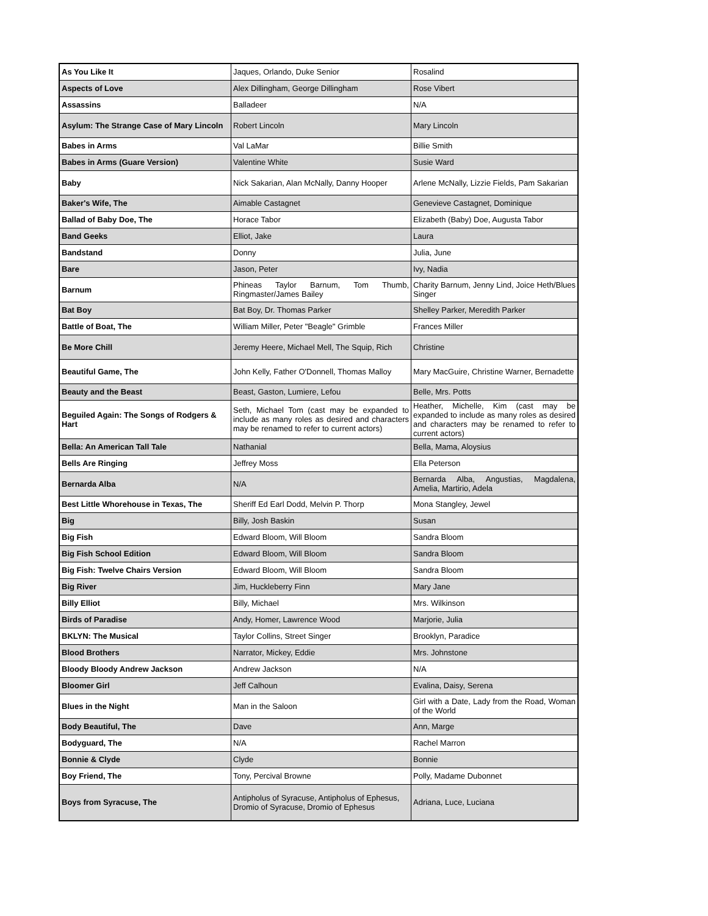| As You Like It | Jaques, Orlando, Duke Senior | Rosalind |
| Aspects of Love | Alex Dillingham, George Dillingham | Rose Vibert |
| Assassins | Balladeer | N/A |
| Asylum: The Strange Case of Mary Lincoln | Robert Lincoln | Mary Lincoln |
| Babes in Arms | Val LaMar | Billie Smith |
| Babes in Arms (Guare Version) | Valentine White | Susie Ward |
| Baby | Nick Sakarian, Alan McNally, Danny Hooper | Arlene McNally, Lizzie Fields, Pam Sakarian |
| Baker's Wife, The | Aimable Castagnet | Genevieve Castagnet, Dominique |
| Ballad of Baby Doe, The | Horace Tabor | Elizabeth (Baby) Doe, Augusta Tabor |
| Band Geeks | Elliot, Jake | Laura |
| Bandstand | Donny | Julia, June |
| Bare | Jason, Peter | Ivy, Nadia |
| Barnum | Phineas Taylor Barnum, Tom Thumb, Ringmaster/James Bailey | Charity Barnum, Jenny Lind, Joice Heth/Blues Singer |
| Bat Boy | Bat Boy, Dr. Thomas Parker | Shelley Parker, Meredith Parker |
| Battle of Boat, The | William Miller, Peter "Beagle" Grimble | Frances Miller |
| Be More Chill | Jeremy Heere, Michael Mell, The Squip, Rich | Christine |
| Beautiful Game, The | John Kelly, Father O'Donnell, Thomas Malloy | Mary MacGuire, Christine Warner, Bernadette |
| Beauty and the Beast | Beast, Gaston, Lumiere, Lefou | Belle, Mrs. Potts |
| Beguiled Again: The Songs of Rodgers & Hart | Seth, Michael Tom (cast may be expanded to include as many roles as desired and characters may be renamed to refer to current actors) | Heather, Michelle, Kim (cast may be expanded to include as many roles as desired and characters may be renamed to refer to current actors) |
| Bella: An American Tall Tale | Nathanial | Bella, Mama, Aloysius |
| Bells Are Ringing | Jeffrey Moss | Ella Peterson |
| Bernarda Alba | N/A | Bernarda Alba, Angustias, Magdalena, Amelia, Martirio, Adela |
| Best Little Whorehouse in Texas, The | Sheriff Ed Earl Dodd, Melvin P. Thorp | Mona Stangley, Jewel |
| Big | Billy, Josh Baskin | Susan |
| Big Fish | Edward Bloom, Will Bloom | Sandra Bloom |
| Big Fish School Edition | Edward Bloom, Will Bloom | Sandra Bloom |
| Big Fish: Twelve Chairs Version | Edward Bloom, Will Bloom | Sandra Bloom |
| Big River | Jim, Huckleberry Finn | Mary Jane |
| Billy Elliot | Billy, Michael | Mrs. Wilkinson |
| Birds of Paradise | Andy, Homer, Lawrence Wood | Marjorie, Julia |
| BKLYN: The Musical | Taylor Collins, Street Singer | Brooklyn, Paradice |
| Blood Brothers | Narrator, Mickey, Eddie | Mrs. Johnstone |
| Bloody Bloody Andrew Jackson | Andrew Jackson | N/A |
| Bloomer Girl | Jeff Calhoun | Evalina, Daisy, Serena |
| Blues in the Night | Man in the Saloon | Girl with a Date, Lady from the Road, Woman of the World |
| Body Beautiful, The | Dave | Ann, Marge |
| Bodyguard, The | N/A | Rachel Marron |
| Bonnie & Clyde | Clyde | Bonnie |
| Boy Friend, The | Tony, Percival Browne | Polly, Madame Dubonnet |
| Boys from Syracuse, The | Antipholus of Syracuse, Antipholus of Ephesus, Dromio of Syracuse, Dromio of Ephesus | Adriana, Luce, Luciana |